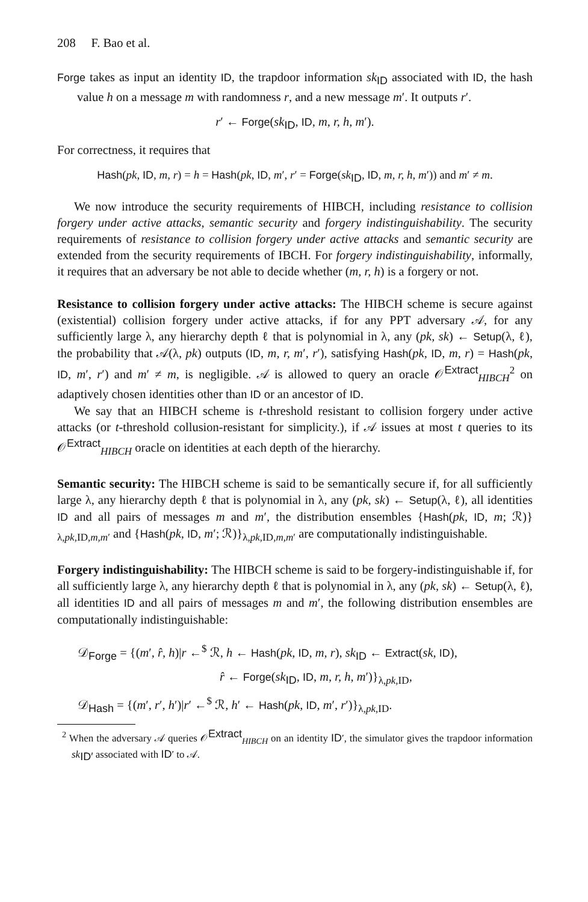208 F. Bao et al.
Forge takes as input an identity ID, the trapdoor information sk<sub>ID</sub> associated with ID, the hash value h on a message m with randomness r, and a new message m′. It outputs r′.
r′ ← Forge(sk<sub>ID</sub>, ID, m, r, h, m′).
For correctness, it requires that
Hash(pk, ID, m, r) = h = Hash(pk, ID, m′, r′ = Forge(sk<sub>ID</sub>, ID, m, r, h, m′)) and m′ ≠ m.
We now introduce the security requirements of HIBCH, including resistance to collision forgery under active attacks, semantic security and forgery indistinguishability. The security requirements of resistance to collision forgery under active attacks and semantic security are extended from the security requirements of IBCH. For forgery indistinguishability, informally, it requires that an adversary be not able to decide whether (m, r, h) is a forgery or not.
Resistance to collision forgery under active attacks: The HIBCH scheme is secure against (existential) collision forgery under active attacks, if for any PPT adversary 𝒜, for any sufficiently large λ, any hierarchy depth ℓ that is polynomial in λ, any (pk, sk) ← Setup(λ, ℓ), the probability that 𝒜(λ, pk) outputs (ID, m, r, m′, r′), satisfying Hash(pk, ID, m, r) = Hash(pk, ID, m′, r′) and m′ ≠ m, is negligible. 𝒜 is allowed to query an oracle 𝒪<sup>Extract</sup><sub>HIBCH</sub><sup>2</sup> on adaptively chosen identities other than ID or an ancestor of ID.
We say that an HIBCH scheme is t-threshold resistant to collision forgery under active attacks (or t-threshold collusion-resistant for simplicity.), if 𝒜 issues at most t queries to its 𝒪<sup>Extract</sup><sub>HIBCH</sub> oracle on identities at each depth of the hierarchy.
Semantic security: The HIBCH scheme is said to be semantically secure if, for all sufficiently large λ, any hierarchy depth ℓ that is polynomial in λ, any (pk, sk) ← Setup(λ, ℓ), all identities ID and all pairs of messages m and m′, the distribution ensembles {Hash(pk, ID, m; ℛ)}<sub>λ,pk,ID,m,m′</sub> and {Hash(pk, ID, m′; ℛ)}<sub>λ,pk,ID,m,m′</sub> are computationally indistinguishable.
Forgery indistinguishability: The HIBCH scheme is said to be forgery-indistinguishable if, for all sufficiently large λ, any hierarchy depth ℓ that is polynomial in λ, any (pk, sk) ← Setup(λ, ℓ), all identities ID and all pairs of messages m and m′, the following distribution ensembles are computationally indistinguishable:
𝒟<sub>Forge</sub> = {(m′, r̂, h)|r ←<sup>$</sup> ℛ, h ← Hash(pk, ID, m, r), sk<sub>ID</sub> ← Extract(sk, ID),
r̂ ← Forge(sk<sub>ID</sub>, ID, m, r, h, m′)}<sub>λ,pk,ID</sub>,
𝒟<sub>Hash</sub> = {(m′, r′, h′)|r′ ←<sup>$</sup> ℛ, h′ ← Hash(pk, ID, m′, r′)}<sub>λ,pk,ID</sub>.
<sup>2</sup> When the adversary 𝒜 queries 𝒪<sup>Extract</sup><sub>HIBCH</sub> on an identity ID′, the simulator gives the trapdoor information sk<sub>ID′</sub> associated with ID′ to 𝒜.